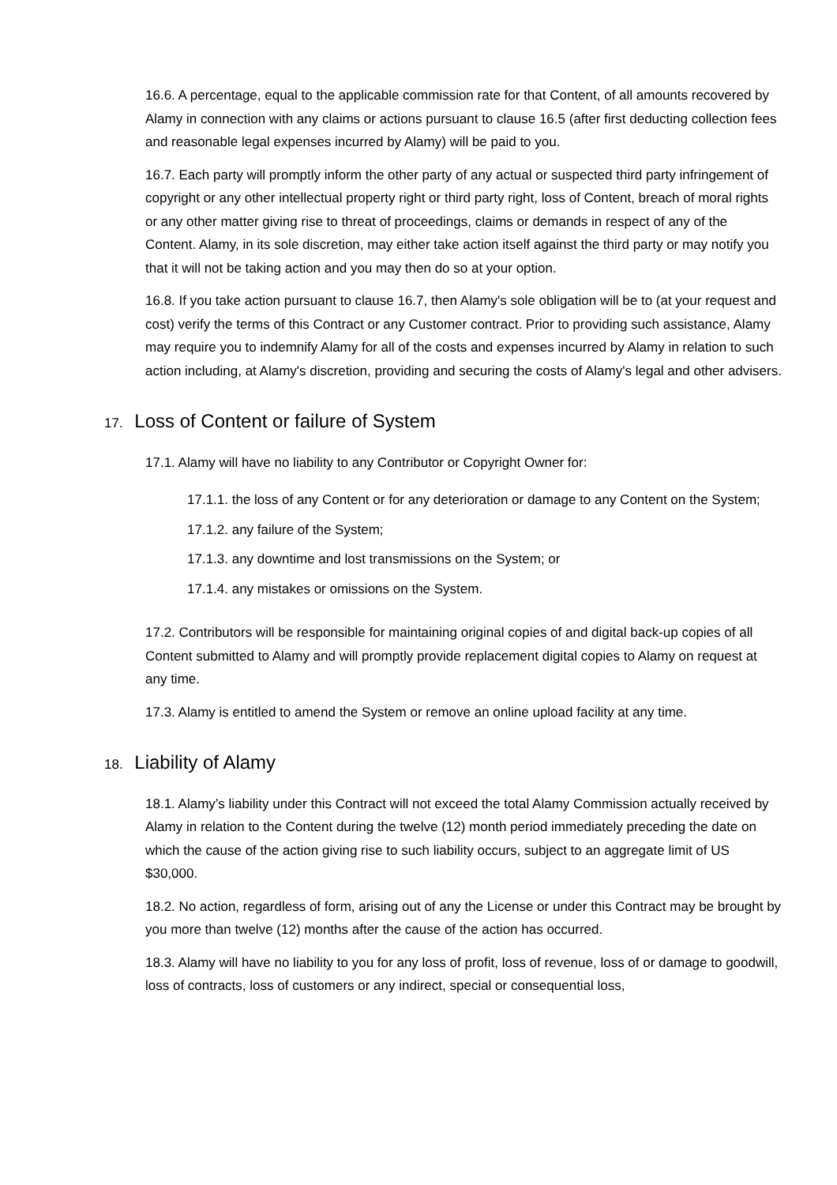16.6. A percentage, equal to the applicable commission rate for that Content, of all amounts recovered by Alamy in connection with any claims or actions pursuant to clause 16.5 (after first deducting collection fees and reasonable legal expenses incurred by Alamy) will be paid to you.
16.7. Each party will promptly inform the other party of any actual or suspected third party infringement of copyright or any other intellectual property right or third party right, loss of Content, breach of moral rights or any other matter giving rise to threat of proceedings, claims or demands in respect of any of the Content. Alamy, in its sole discretion, may either take action itself against the third party or may notify you that it will not be taking action and you may then do so at your option.
16.8. If you take action pursuant to clause 16.7, then Alamy's sole obligation will be to (at your request and cost) verify the terms of this Contract or any Customer contract. Prior to providing such assistance, Alamy may require you to indemnify Alamy for all of the costs and expenses incurred by Alamy in relation to such action including, at Alamy's discretion, providing and securing the costs of Alamy's legal and other advisers.
17. Loss of Content or failure of System
17.1. Alamy will have no liability to any Contributor or Copyright Owner for:
17.1.1. the loss of any Content or for any deterioration or damage to any Content on the System;
17.1.2. any failure of the System;
17.1.3. any downtime and lost transmissions on the System; or
17.1.4. any mistakes or omissions on the System.
17.2. Contributors will be responsible for maintaining original copies of and digital back-up copies of all Content submitted to Alamy and will promptly provide replacement digital copies to Alamy on request at any time.
17.3. Alamy is entitled to amend the System or remove an online upload facility at any time.
18. Liability of Alamy
18.1. Alamy’s liability under this Contract will not exceed the total Alamy Commission actually received by Alamy in relation to the Content during the twelve (12) month period immediately preceding the date on which the cause of the action giving rise to such liability occurs, subject to an aggregate limit of US $30,000.
18.2. No action, regardless of form, arising out of any the License or under this Contract may be brought by you more than twelve (12) months after the cause of the action has occurred.
18.3. Alamy will have no liability to you for any loss of profit, loss of revenue, loss of or damage to goodwill, loss of contracts, loss of customers or any indirect, special or consequential loss,